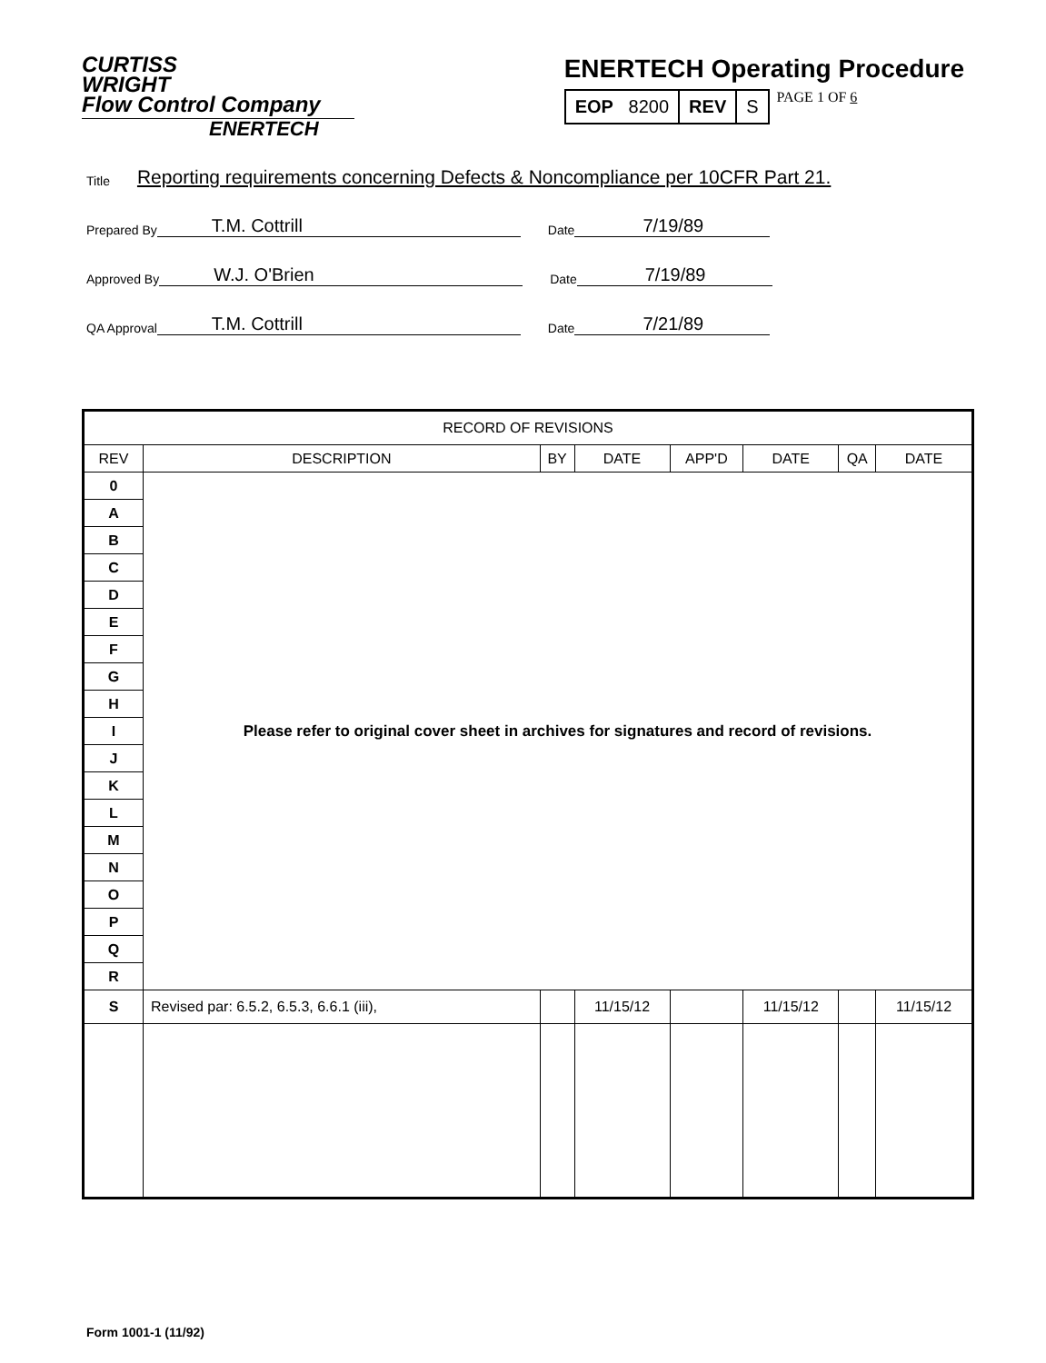CURTISS
WRIGHT
Flow Control Company
ENERTECH
ENERTECH Operating Procedure
| EOP 8200 | REV | S |
PAGE 1 OF 6
Title Reporting requirements concerning Defects & Noncompliance per 10CFR Part 21.
Prepared By T.M. Cottrill Date 7/19/89
Approved By W.J. O'Brien Date 7/19/89
QA Approval T.M. Cottrill Date 7/21/89
| RECORD OF REVISIONS | | | | | | | |
| --- | --- | --- | --- | --- | --- | --- | --- |
| REV | DESCRIPTION | BY | DATE | APP'D | DATE | QA | DATE |
| 0 | Please refer to original cover sheet in archives for signatures and record of revisions. | | | | | | |
| A | | | | | | | |
| B | | | | | | | |
| C | | | | | | | |
| D | | | | | | | |
| E | | | | | | | |
| F | | | | | | | |
| G | | | | | | | |
| H | | | | | | | |
| I | | | | | | | |
| J | | | | | | | |
| K | | | | | | | |
| L | | | | | | | |
| M | | | | | | | |
| N | | | | | | | |
| O | | | | | | | |
| P | | | | | | | |
| Q | | | | | | | |
| R | | | | | | | |
| S | Revised par: 6.5.2, 6.5.3, 6.6.1 (iii), | | 11/15/12 | | 11/15/12 | | 11/15/12 |
Form 1001-1 (11/92)